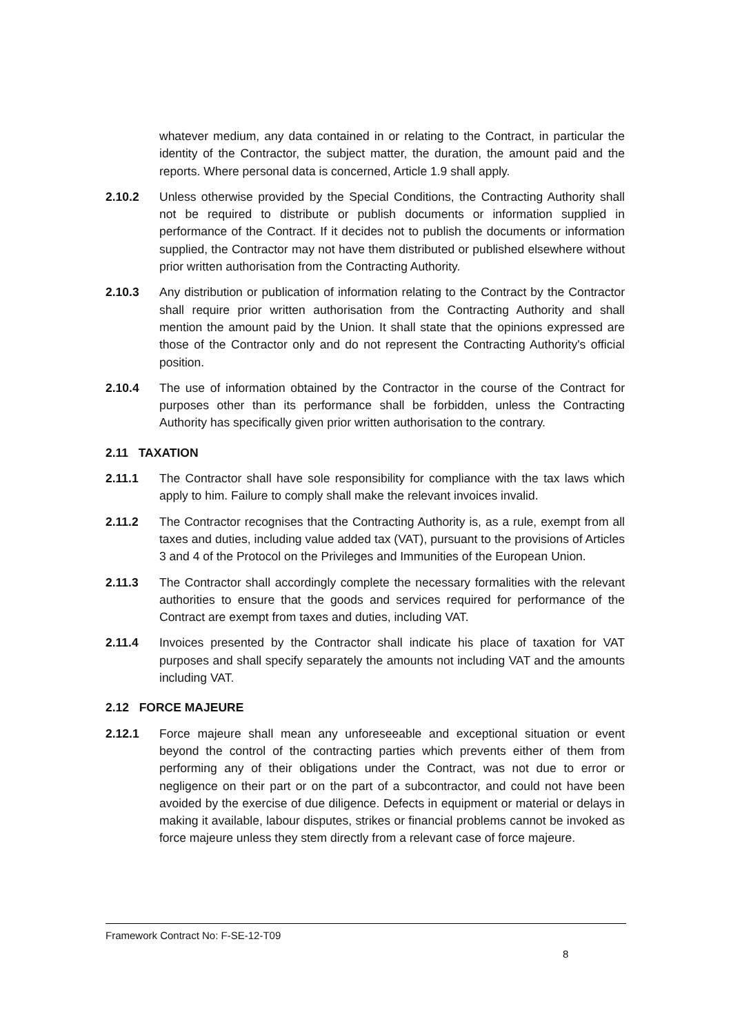whatever medium, any data contained in or relating to the Contract, in particular the identity of the Contractor, the subject matter, the duration, the amount paid and the reports. Where personal data is concerned, Article 1.9 shall apply.
2.10.2 Unless otherwise provided by the Special Conditions, the Contracting Authority shall not be required to distribute or publish documents or information supplied in performance of the Contract. If it decides not to publish the documents or information supplied, the Contractor may not have them distributed or published elsewhere without prior written authorisation from the Contracting Authority.
2.10.3 Any distribution or publication of information relating to the Contract by the Contractor shall require prior written authorisation from the Contracting Authority and shall mention the amount paid by the Union. It shall state that the opinions expressed are those of the Contractor only and do not represent the Contracting Authority's official position.
2.10.4 The use of information obtained by the Contractor in the course of the Contract for purposes other than its performance shall be forbidden, unless the Contracting Authority has specifically given prior written authorisation to the contrary.
2.11 TAXATION
2.11.1 The Contractor shall have sole responsibility for compliance with the tax laws which apply to him. Failure to comply shall make the relevant invoices invalid.
2.11.2 The Contractor recognises that the Contracting Authority is, as a rule, exempt from all taxes and duties, including value added tax (VAT), pursuant to the provisions of Articles 3 and 4 of the Protocol on the Privileges and Immunities of the European Union.
2.11.3 The Contractor shall accordingly complete the necessary formalities with the relevant authorities to ensure that the goods and services required for performance of the Contract are exempt from taxes and duties, including VAT.
2.11.4 Invoices presented by the Contractor shall indicate his place of taxation for VAT purposes and shall specify separately the amounts not including VAT and the amounts including VAT.
2.12 FORCE MAJEURE
2.12.1 Force majeure shall mean any unforeseeable and exceptional situation or event beyond the control of the contracting parties which prevents either of them from performing any of their obligations under the Contract, was not due to error or negligence on their part or on the part of a subcontractor, and could not have been avoided by the exercise of due diligence. Defects in equipment or material or delays in making it available, labour disputes, strikes or financial problems cannot be invoked as force majeure unless they stem directly from a relevant case of force majeure.
Framework Contract No: F-SE-12-T09
8